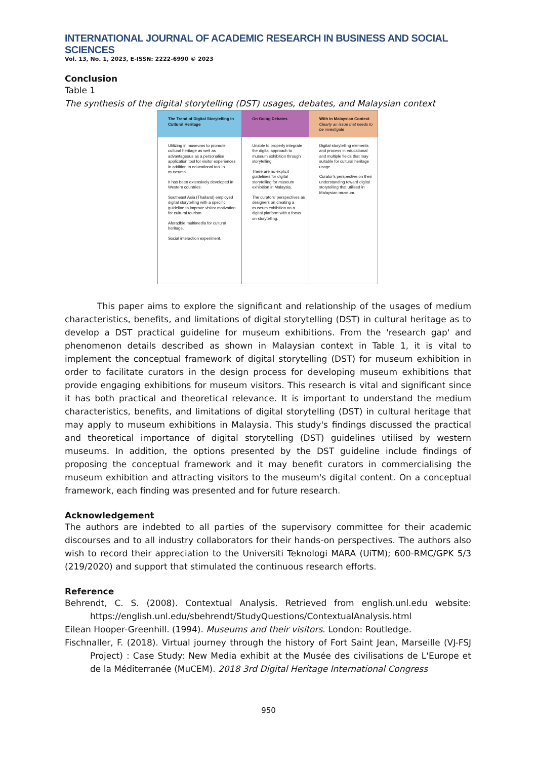INTERNATIONAL JOURNAL OF ACADEMIC RESEARCH IN BUSINESS AND SOCIAL SCIENCES
Vol. 13, No. 1, 2023, E-ISSN: 2222-6990 © 2023
Conclusion
Table 1
The synthesis of the digital storytelling (DST) usages, debates, and Malaysian context
| The Trend of Digital Storytelling in Cultural Heritage | On Going Debates | With in Malaysian Context Clearly an issue that needs to be investigate |
| --- | --- | --- |
| Utilizing in museums to promote cultural heritage as well as advantageous as a personalise application tool for visitor experiences in addition to educational tool in museums. It has been extensively developed in Western countries. Southeast Asia (Thailand) employed digital storytelling with a specific guideline to improve visitor motivation for cultural tourism. Aforadble multimedia for cultural heritage. Social interaction experiment. | Unable to properly integrate the digital approach to museum exhibition through storytelling. There are no explicit guidelines for digital storytelling for museum exhibition in Malaysia. The curators' perspectives as designers on creating a museum exhibition on a digital platform with a focus on storytelling. | Digital storytelling elements and process in educational and multiple fields that may suitable for cultural heritage usage. Curator's perspective on their understanding toward digital storytelling that utilised in Malaysian museum. |
This paper aims to explore the significant and relationship of the usages of medium characteristics, benefits, and limitations of digital storytelling (DST) in cultural heritage as to develop a DST practical guideline for museum exhibitions. From the 'research gap' and phenomenon details described as shown in Malaysian context in Table 1, it is vital to implement the conceptual framework of digital storytelling (DST) for museum exhibition in order to facilitate curators in the design process for developing museum exhibitions that provide engaging exhibitions for museum visitors. This research is vital and significant since it has both practical and theoretical relevance. It is important to understand the medium characteristics, benefits, and limitations of digital storytelling (DST) in cultural heritage that may apply to museum exhibitions in Malaysia. This study's findings discussed the practical and theoretical importance of digital storytelling (DST) guidelines utilised by western museums. In addition, the options presented by the DST guideline include findings of proposing the conceptual framework and it may benefit curators in commercialising the museum exhibition and attracting visitors to the museum's digital content. On a conceptual framework, each finding was presented and for future research.
Acknowledgement
The authors are indebted to all parties of the supervisory committee for their academic discourses and to all industry collaborators for their hands-on perspectives. The authors also wish to record their appreciation to the Universiti Teknologi MARA (UiTM); 600-RMC/GPK 5/3 (219/2020) and support that stimulated the continuous research efforts.
Reference
Behrendt, C. S. (2008). Contextual Analysis. Retrieved from english.unl.edu website: https://english.unl.edu/sbehrendt/StudyQuestions/ContextualAnalysis.html
Eilean Hooper-Greenhill. (1994). Museums and their visitors. London: Routledge.
Fischnaller, F. (2018). Virtual journey through the history of Fort Saint Jean, Marseille (VJ-FSJ Project) : Case Study: New Media exhibit at the Musée des civilisations de L'Europe et de la Méditerranée (MuCEM). 2018 3rd Digital Heritage International Congress
950